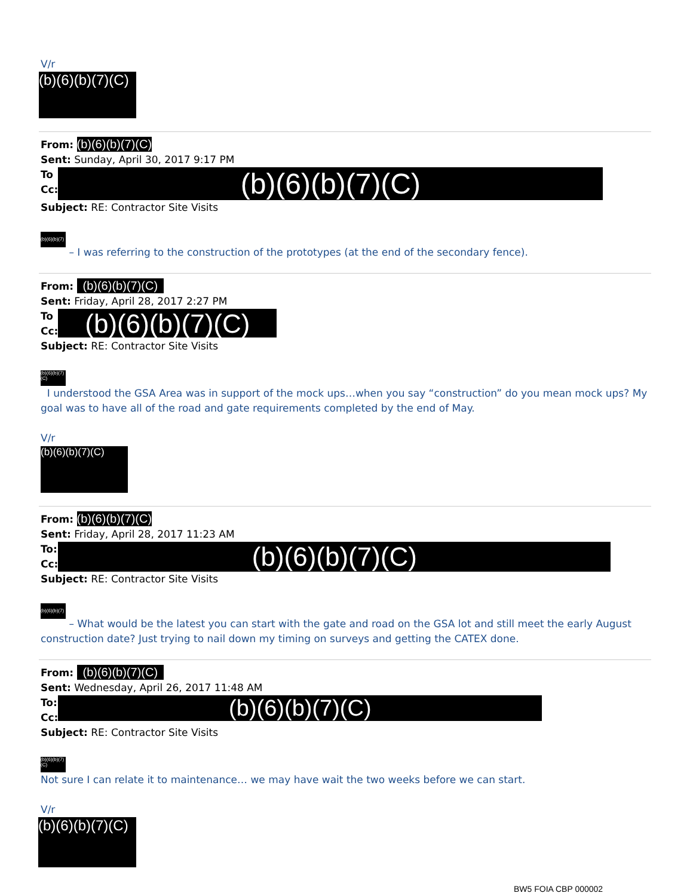V/r
(b)(6)(b)(7)(C)
From: (b)(6)(b)(7)(C)
Sent: Sunday, April 30, 2017 9:17 PM
To
Cc:
(b)(6)(b)(7)(C)
Subject: RE: Contractor Site Visits
(b)(6)(b)(7)(C) – I was referring to the construction of the prototypes (at the end of the secondary fence).
From: (b)(6)(b)(7)(C)
Sent: Friday, April 28, 2017 2:27 PM
To
Cc:
(b)(6)(b)(7)(C)
Subject: RE: Contractor Site Visits
(b)(6)(b)(7)(C)
I understood the GSA Area was in support of the mock ups…when you say “construction” do you mean mock ups? My goal was to have all of the road and gate requirements completed by the end of May.
V/r
(b)(6)(b)(7)(C)
From: (b)(6)(b)(7)(C)
Sent: Friday, April 28, 2017 11:23 AM
To:
Cc:
(b)(6)(b)(7)(C)
Subject: RE: Contractor Site Visits
(b)(6)(b)(7)(C) – What would be the latest you can start with the gate and road on the GSA lot and still meet the early August construction date? Just trying to nail down my timing on surveys and getting the CATEX done.
From: (b)(6)(b)(7)(C)
Sent: Wednesday, April 26, 2017 11:48 AM
To:
Cc:
(b)(6)(b)(7)(C)
Subject: RE: Contractor Site Visits
(b)(6)(b)(7)(C)
Not sure I can relate it to maintenance… we may have wait the two weeks before we can start.
V/r
(b)(6)(b)(7)(C)
BW5 FOIA CBP 000002